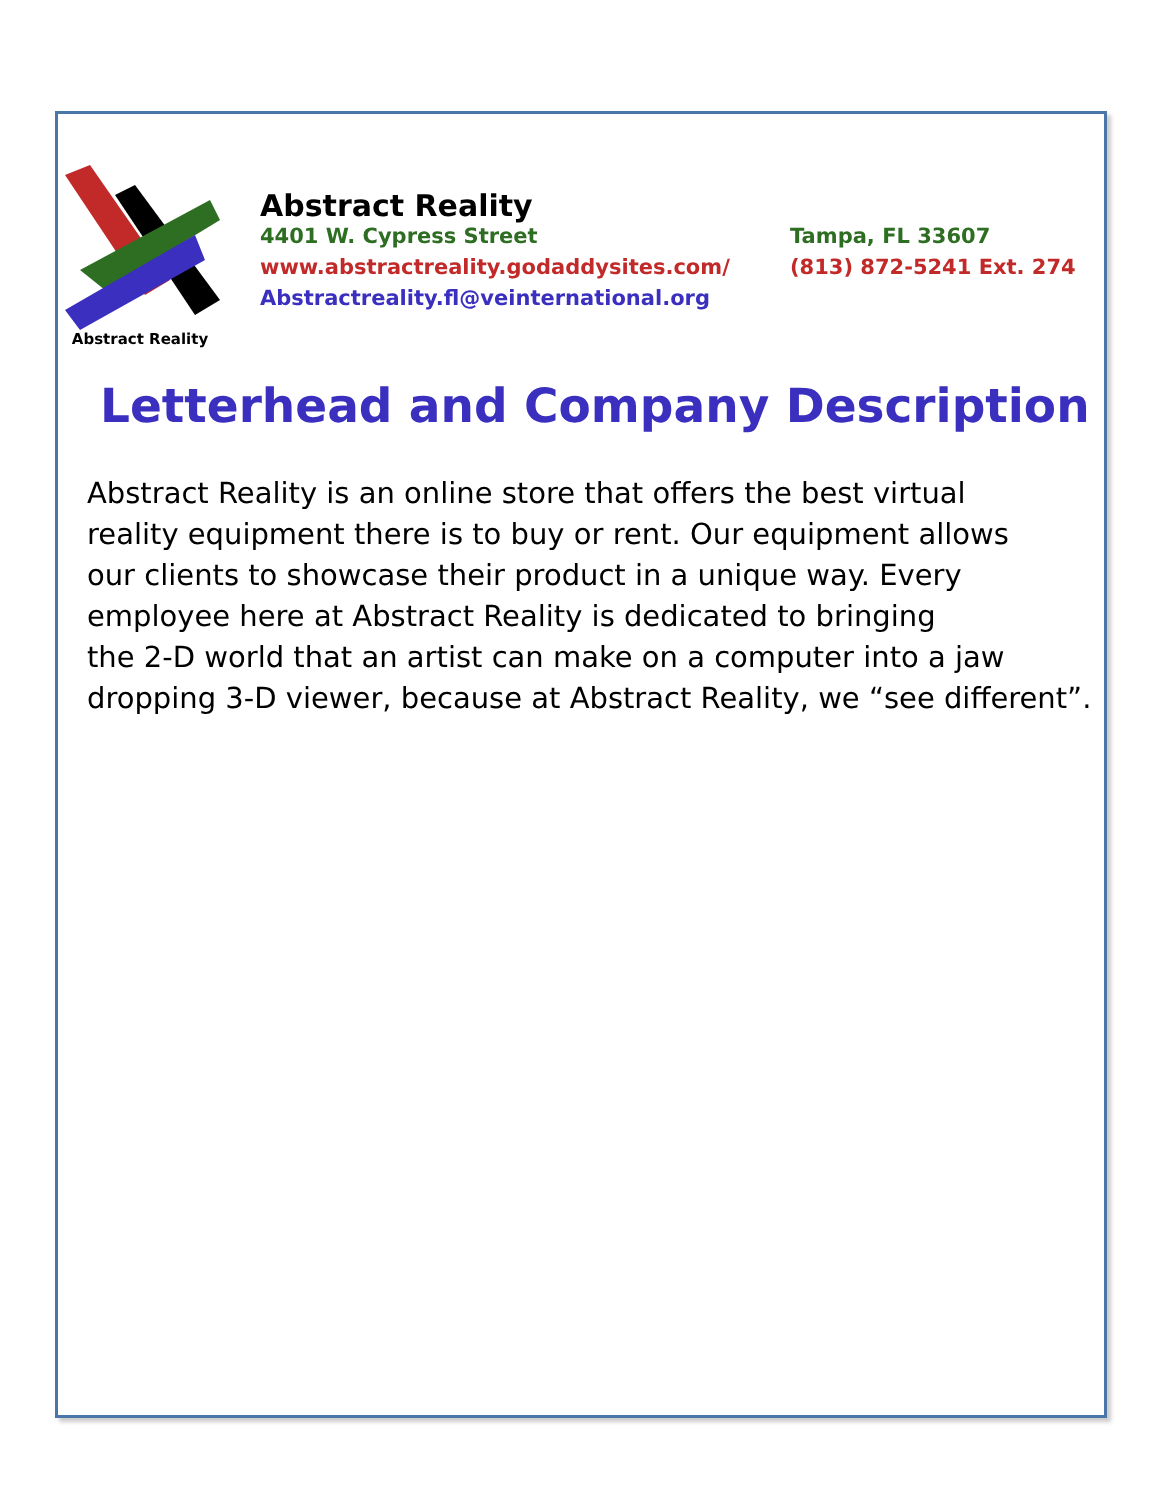Abstract Reality
Abstract Reality
4401 W. Cypress Street Tampa, FL 33607
www.abstractreality.godaddysites.com/ (813) 872-5241 Ext. 274
Abstractreality.fl@veinternational.org
Letterhead and Company Description
Abstract Reality is an online store that offers the best virtual
reality equipment there is to buy or rent. Our equipment allows
our clients to showcase their product in a unique way. Every
employee here at Abstract Reality is dedicated to bringing
the 2-D world that an artist can make on a computer into a jaw
dropping 3-D viewer, because at Abstract Reality, we “see different”.